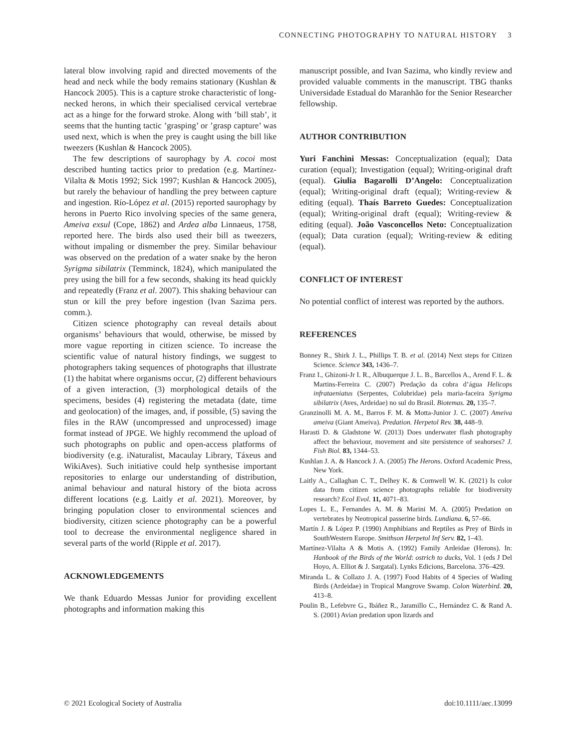CONNECTING PHOTOGRAPHY TO NATURAL HISTORY 3
lateral blow involving rapid and directed movements of the head and neck while the body remains stationary (Kushlan & Hancock 2005). This is a capture stroke characteristic of long-necked herons, in which their specialised cervical vertebrae act as a hinge for the forward stroke. Along with ’bill stab’, it seems that the hunting tactic ’grasping’ or ’grasp capture’ was used next, which is when the prey is caught using the bill like tweezers (Kushlan & Hancock 2005).
The few descriptions of saurophagy by A. cocoi most described hunting tactics prior to predation (e.g. Martínez-Vilalta & Motis 1992; Sick 1997; Kushlan & Hancock 2005), but rarely the behaviour of handling the prey between capture and ingestion. Río-López et al. (2015) reported saurophagy by herons in Puerto Rico involving species of the same genera, Ameiva exsul (Cope, 1862) and Ardea alba Linnaeus, 1758, reported here. The birds also used their bill as tweezers, without impaling or dismember the prey. Similar behaviour was observed on the predation of a water snake by the heron Syrigma sibilatrix (Temminck, 1824), which manipulated the prey using the bill for a few seconds, shaking its head quickly and repeatedly (Franz et al. 2007). This shaking behaviour can stun or kill the prey before ingestion (Ivan Sazima pers. comm.).
Citizen science photography can reveal details about organisms’ behaviours that would, otherwise, be missed by more vague reporting in citizen science. To increase the scientific value of natural history findings, we suggest to photographers taking sequences of photographs that illustrate (1) the habitat where organisms occur, (2) different behaviours of a given interaction, (3) morphological details of the specimens, besides (4) registering the metadata (date, time and geolocation) of the images, and, if possible, (5) saving the files in the RAW (uncompressed and unprocessed) image format instead of JPGE. We highly recommend the upload of such photographs on public and open-access platforms of biodiversity (e.g. iNaturalist, Macaulay Library, Táxeus and WikiAves). Such initiative could help synthesise important repositories to enlarge our understanding of distribution, animal behaviour and natural history of the biota across different locations (e.g. Laitly et al. 2021). Moreover, by bringing population closer to environmental sciences and biodiversity, citizen science photography can be a powerful tool to decrease the environmental negligence shared in several parts of the world (Ripple et al. 2017).
ACKNOWLEDGEMENTS
We thank Eduardo Messas Junior for providing excellent photographs and information making this
manuscript possible, and Ivan Sazima, who kindly review and provided valuable comments in the manuscript. TBG thanks Universidade Estadual do Maranhão for the Senior Researcher fellowship.
AUTHOR CONTRIBUTION
Yuri Fanchini Messas: Conceptualization (equal); Data curation (equal); Investigation (equal); Writing-original draft (equal). Giulia Bagarolli D’Angelo: Conceptualization (equal); Writing-original draft (equal); Writing-review & editing (equal). Thaís Barreto Guedes: Conceptualization (equal); Writing-original draft (equal); Writing-review & editing (equal). João Vasconcellos Neto: Conceptualization (equal); Data curation (equal); Writing-review & editing (equal).
CONFLICT OF INTEREST
No potential conflict of interest was reported by the authors.
REFERENCES
Bonney R., Shirk J. L., Phillips T. B. et al. (2014) Next steps for Citizen Science. Science 343, 1436–7.
Franz I., Ghizoni-Jr I. R., Albuquerque J. L. B., Barcellos A., Arend F. L. & Martins-Ferreira C. (2007) Predação da cobra d’água Helicops infrataeniatus (Serpentes, Colubridae) pela maria-faceira Syrigma sibilatrix (Aves, Ardeidae) no sul do Brasil. Biotemas. 20, 135–7.
Granzinolli M. A. M., Barros F. M. & Motta-Junior J. C. (2007) Ameiva ameiva (Giant Ameiva). Predation. Herpetol Rev. 38, 448–9.
Harasti D. & Gladstone W. (2013) Does underwater flash photography affect the behaviour, movement and site persistence of seahorses? J. Fish Biol. 83, 1344–53.
Kushlan J. A. & Hancock J. A. (2005) The Herons. Oxford Academic Press, New York.
Laitly A., Callaghan C. T., Delhey K. & Cornwell W. K. (2021) Is color data from citizen science photographs reliable for biodiversity research? Ecol Evol. 11, 4071–83.
Lopes L. E., Fernandes A. M. & Marini M. A. (2005) Predation on vertebrates by Neotropical passerine birds. Lundiana. 6, 57–66.
Martín J. & López P. (1990) Amphibians and Reptiles as Prey of Birds in SouthWestern Europe. Smithson Herpetol Inf Serv. 82, 1–43.
Martínez-Vilalta A & Motis A. (1992) Family Ardeidae (Herons). In: Hanbook of the Birds of the World: ostrich to ducks, Vol. 1 (eds J Del Hoyo, A. Elliot & J. Sargatal). Lynks Edicions, Barcelona. 376–429.
Miranda L. & Collazo J. A. (1997) Food Habits of 4 Species of Wading Birds (Ardeidae) in Tropical Mangrove Swamp. Colon Waterbird. 20, 413–8.
Poulin B., Lefebvre G., Ibáñez R., Jaramillo C., Hernández C. & Rand A. S. (2001) Avian predation upon lizards and
© 2021 Ecological Society of Australia doi:10.1111/aec.13099